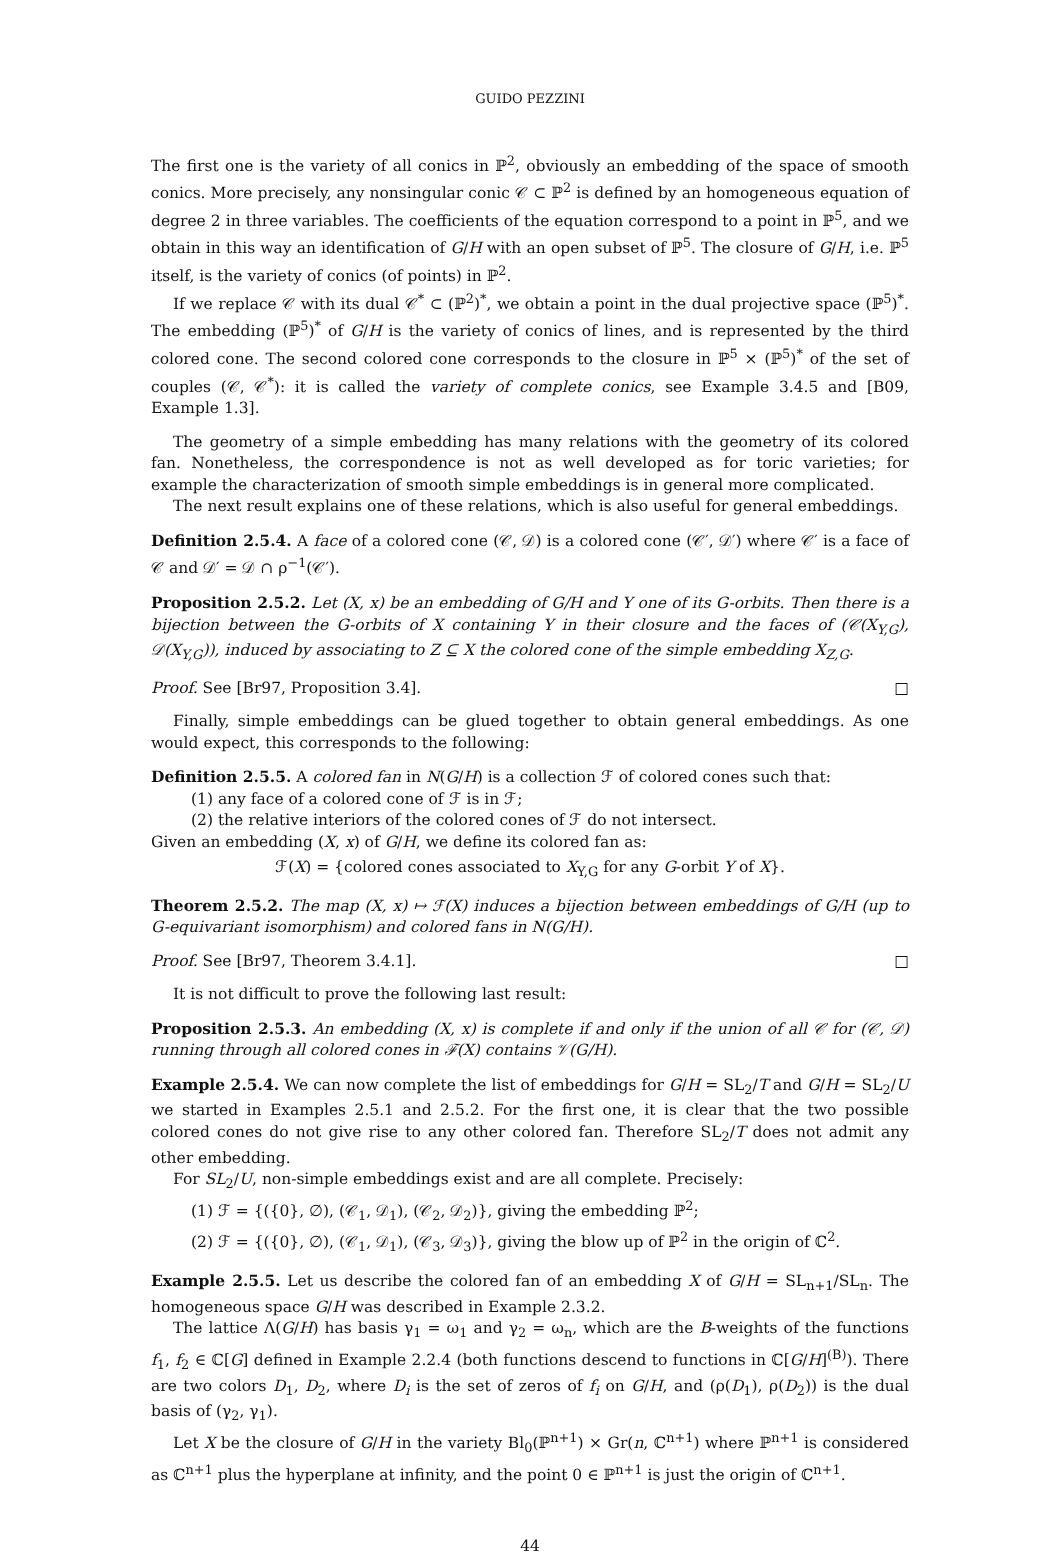GUIDO PEZZINI
The first one is the variety of all conics in ℙ<sup>2</sup>, obviously an embedding of the space of smooth conics. More precisely, any nonsingular conic 𝒞 ⊂ ℙ<sup>2</sup> is defined by an homogeneous equation of degree 2 in three variables. The coefficients of the equation correspond to a point in ℙ<sup>5</sup>, and we obtain in this way an identification of G/H with an open subset of ℙ<sup>5</sup>. The closure of G/H, i.e. ℙ<sup>5</sup> itself, is the variety of conics (of points) in ℙ<sup>2</sup>.
If we replace 𝒞 with its dual 𝒞<sup>*</sup> ⊂ (ℙ<sup>2</sup>)<sup>*</sup>, we obtain a point in the dual projective space (ℙ<sup>5</sup>)<sup>*</sup>. The embedding (ℙ<sup>5</sup>)<sup>*</sup> of G/H is the variety of conics of lines, and is represented by the third colored cone. The second colored cone corresponds to the closure in ℙ<sup>5</sup> × (ℙ<sup>5</sup>)<sup>*</sup> of the set of couples (𝒞, 𝒞<sup>*</sup>): it is called the variety of complete conics, see Example 3.4.5 and [B09, Example 1.3].
The geometry of a simple embedding has many relations with the geometry of its colored fan. Nonetheless, the correspondence is not as well developed as for toric varieties; for example the characterization of smooth simple embeddings is in general more complicated.
The next result explains one of these relations, which is also useful for general embeddings.
Definition 2.5.4. A face of a colored cone (𝒞, 𝒟) is a colored cone (𝒞′, 𝒟′) where 𝒞′ is a face of 𝒞 and 𝒟′ = 𝒟 ∩ ρ<sup>−1</sup>(𝒞′).
Proposition 2.5.2. Let (X, x) be an embedding of G/H and Y one of its G-orbits. Then there is a bijection between the G-orbits of X containing Y in their closure and the faces of (𝒞(X<sub>Y,G</sub>), 𝒟(X<sub>Y,G</sub>)), induced by associating to Z ⊆ X the colored cone of the simple embedding X<sub>Z,G</sub>.
Proof. See [Br97, Proposition 3.4]. □
Finally, simple embeddings can be glued together to obtain general embeddings. As one would expect, this corresponds to the following:
Definition 2.5.5. A colored fan in N(G/H) is a collection ℱ of colored cones such that:
(1) any face of a colored cone of ℱ is in ℱ;
(2) the relative interiors of the colored cones of ℱ do not intersect.
Given an embedding (X, x) of G/H, we define its colored fan as:
ℱ(X) = {colored cones associated to X<sub>Y,G</sub> for any G-orbit Y of X}.
Theorem 2.5.2. The map (X, x) ↦ ℱ(X) induces a bijection between embeddings of G/H (up to G-equivariant isomorphism) and colored fans in N(G/H).
Proof. See [Br97, Theorem 3.4.1]. □
It is not difficult to prove the following last result:
Proposition 2.5.3. An embedding (X, x) is complete if and only if the union of all 𝒞 for (𝒞, 𝒟) running through all colored cones in ℱ(X) contains 𝒱(G/H).
Example 2.5.4. We can now complete the list of embeddings for G/H = SL<sub>2</sub>/T and G/H = SL<sub>2</sub>/U we started in Examples 2.5.1 and 2.5.2. For the first one, it is clear that the two possible colored cones do not give rise to any other colored fan. Therefore SL<sub>2</sub>/T does not admit any other embedding.
For SL<sub>2</sub>/U, non-simple embeddings exist and are all complete. Precisely:
(1) ℱ = {({0}, ∅), (𝒞<sub>1</sub>, 𝒟<sub>1</sub>), (𝒞<sub>2</sub>, 𝒟<sub>2</sub>)}, giving the embedding ℙ<sup>2</sup>;
(2) ℱ = {({0}, ∅), (𝒞<sub>1</sub>, 𝒟<sub>1</sub>), (𝒞<sub>3</sub>, 𝒟<sub>3</sub>)}, giving the blow up of ℙ<sup>2</sup> in the origin of ℂ<sup>2</sup>.
Example 2.5.5. Let us describe the colored fan of an embedding X of G/H = SL<sub>n+1</sub>/SL<sub>n</sub>. The homogeneous space G/H was described in Example 2.3.2.
The lattice Λ(G/H) has basis γ<sub>1</sub> = ω<sub>1</sub> and γ<sub>2</sub> = ω<sub>n</sub>, which are the B-weights of the functions f<sub>1</sub>, f<sub>2</sub> ∈ ℂ[G] defined in Example 2.2.4 (both functions descend to functions in ℂ[G/H]<sup>(B)</sup>). There are two colors D<sub>1</sub>, D<sub>2</sub>, where D<sub>i</sub> is the set of zeros of f<sub>i</sub> on G/H, and (ρ(D<sub>1</sub>), ρ(D<sub>2</sub>)) is the dual basis of (γ<sub>2</sub>, γ<sub>1</sub>).
Let X be the closure of G/H in the variety Bl<sub>0</sub>(ℙ<sup>n+1</sup>) × Gr(n, ℂ<sup>n+1</sup>) where ℙ<sup>n+1</sup> is considered as ℂ<sup>n+1</sup> plus the hyperplane at infinity, and the point 0 ∈ ℙ<sup>n+1</sup> is just the origin of ℂ<sup>n+1</sup>.
44